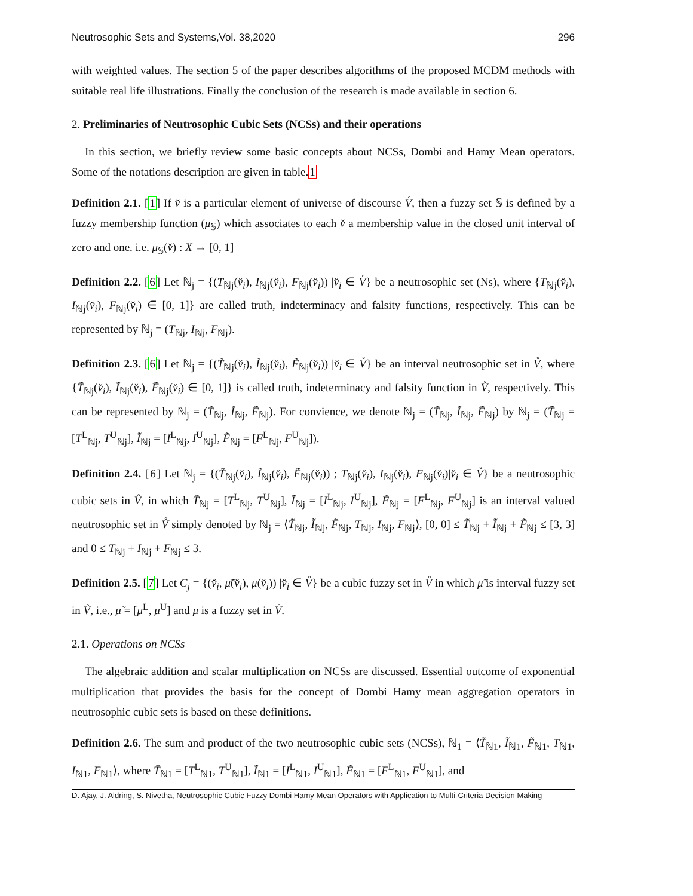Neutrosophic Sets and Systems,Vol. 38,2020 296
with weighted values. The section 5 of the paper describes algorithms of the proposed MCDM methods with suitable real life illustrations. Finally the conclusion of the research is made available in section 6.
2. Preliminaries of Neutrosophic Cubic Sets (NCSs) and their operations
In this section, we briefly review some basic concepts about NCSs, Dombi and Hamy Mean operators. Some of the notations description are given in table.1
Definition 2.1. [1] If v̌ is a particular element of universe of discourse V̊, then a fuzzy set 𝕊 is defined by a fuzzy membership function (μ<sub>𝕊</sub>) which associates to each v̌ a membership value in the closed unit interval of zero and one. i.e. μ<sub>𝕊</sub>(v̌) : X → [0, 1]
Definition 2.2. [6] Let ℕ<sub>j</sub> = {(T<sub>ℕj</sub>(v̌<sub>i</sub>), I<sub>ℕj</sub>(v̌<sub>i</sub>), F<sub>ℕj</sub>(v̌<sub>i</sub>)) |v̌<sub>i</sub> ∈ V̊} be a neutrosophic set (Ns), where {T<sub>ℕj</sub>(v̌<sub>i</sub>), I<sub>ℕj</sub>(v̌<sub>i</sub>), F<sub>ℕj</sub>(v̌<sub>i</sub>) ∈ [0, 1]} are called truth, indeterminacy and falsity functions, respectively. This can be represented by ℕ<sub>j</sub> = (T<sub>ℕj</sub>, I<sub>ℕj</sub>, F<sub>ℕj</sub>).
Definition 2.3. [6] Let ℕ<sub>j</sub> = {(T̃<sub>ℕj</sub>(v̌<sub>i</sub>), Ĩ<sub>ℕj</sub>(v̌<sub>i</sub>), F̃<sub>ℕj</sub>(v̌<sub>i</sub>)) |v̌<sub>i</sub> ∈ V̊} be an interval neutrosophic set in V̊, where {T̃<sub>ℕj</sub>(v̌<sub>i</sub>), Ĩ<sub>ℕj</sub>(v̌<sub>i</sub>), F̃<sub>ℕj</sub>(v̌<sub>i</sub>) ∈ [0, 1]} is called truth, indeterminacy and falsity function in V̊, respectively. This can be represented by ℕ<sub>j</sub> = (T̃<sub>ℕj</sub>, Ĩ<sub>ℕj</sub>, F̃<sub>ℕj</sub>). For convience, we denote ℕ<sub>j</sub> = (T̃<sub>ℕj</sub>, Ĩ<sub>ℕj</sub>, F̃<sub>ℕj</sub>) by ℕ<sub>j</sub> = (T̃<sub>ℕj</sub> = [T<sup>L</sup><sub>ℕj</sub>, T<sup>U</sup><sub>ℕj</sub>], Ĩ<sub>ℕj</sub> = [I<sup>L</sup><sub>ℕj</sub>, I<sup>U</sup><sub>ℕj</sub>], F̃<sub>ℕj</sub> = [F<sup>L</sup><sub>ℕj</sub>, F<sup>U</sup><sub>ℕj</sub>]).
Definition 2.4. [6] Let ℕ<sub>j</sub> = {(T̃<sub>ℕj</sub>(v̌<sub>i</sub>), Ĩ<sub>ℕj</sub>(v̌<sub>i</sub>), F̃<sub>ℕj</sub>(v̌<sub>i</sub>)) ; T<sub>ℕj</sub>(v̌<sub>i</sub>), I<sub>ℕj</sub>(v̌<sub>i</sub>), F<sub>ℕj</sub>(v̌<sub>i</sub>)|v̌<sub>i</sub> ∈ V̊} be a neutrosophic cubic sets in V̊, in which T̃<sub>ℕj</sub> = [T<sup>L</sup><sub>ℕj</sub>, T<sup>U</sup><sub>ℕj</sub>], Ĩ<sub>ℕj</sub> = [I<sup>L</sup><sub>ℕj</sub>, I<sup>U</sup><sub>ℕj</sub>], F̃<sub>ℕj</sub> = [F<sup>L</sup><sub>ℕj</sub>, F<sup>U</sup><sub>ℕj</sub>] is an interval valued neutrosophic set in V̊ simply denoted by ℕ<sub>j</sub> = ⟨T̃<sub>ℕj</sub>, Ĩ<sub>ℕj</sub>, F̃<sub>ℕj</sub>, T<sub>ℕj</sub>, I<sub>ℕj</sub>, F<sub>ℕj</sub>⟩, [0, 0] ≤ T̃<sub>ℕj</sub> + Ĩ<sub>ℕj</sub> + F̃<sub>ℕj</sub> ≤ [3, 3] and 0 ≤ T<sub>ℕj</sub> + I<sub>ℕj</sub> + F<sub>ℕj</sub> ≤ 3.
Definition 2.5. [7] Let C<sub>j</sub> = {(v̌<sub>i</sub>, μ̃(v̌<sub>i</sub>), μ(v̌<sub>i</sub>)) |v̌<sub>i</sub> ∈ V̊} be a cubic fuzzy set in V̊ in which μ̃ is interval fuzzy set in V̊, i.e., μ̃ = [μ<sup>L</sup>, μ<sup>U</sup>] and μ is a fuzzy set in V̊.
2.1. Operations on NCSs
The algebraic addition and scalar multiplication on NCSs are discussed. Essential outcome of exponential multiplication that provides the basis for the concept of Dombi Hamy mean aggregation operators in neutrosophic cubic sets is based on these definitions.
Definition 2.6. The sum and product of the two neutrosophic cubic sets (NCSs), ℕ<sub>1</sub> = ⟨T̃<sub>ℕ1</sub>, Ĩ<sub>ℕ1</sub>, F̃<sub>ℕ1</sub>, T<sub>ℕ1</sub>, I<sub>ℕ1</sub>, F<sub>ℕ1</sub>⟩, where T̃<sub>ℕ1</sub> = [T<sup>L</sup><sub>ℕ1</sub>, T<sup>U</sup><sub>ℕ1</sub>], Ĩ<sub>ℕ1</sub> = [I<sup>L</sup><sub>ℕ1</sub>, I<sup>U</sup><sub>ℕ1</sub>], F̃<sub>ℕ1</sub> = [F<sup>L</sup><sub>ℕ1</sub>, F<sup>U</sup><sub>ℕ1</sub>], and
D. Ajay, J. Aldring, S. Nivetha, Neutrosophic Cubic Fuzzy Dombi Hamy Mean Operators with Application to Multi-Criteria Decision Making